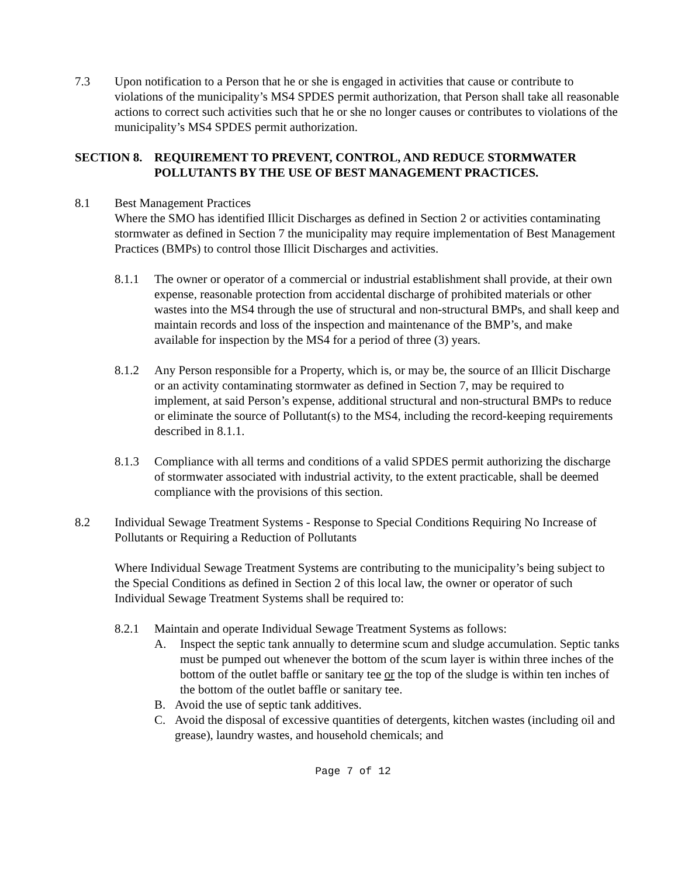7.3 Upon notification to a Person that he or she is engaged in activities that cause or contribute to violations of the municipality’s MS4 SPDES permit authorization, that Person shall take all reasonable actions to correct such activities such that he or she no longer causes or contributes to violations of the municipality’s MS4 SPDES permit authorization.
SECTION 8. REQUIREMENT TO PREVENT, CONTROL, AND REDUCE STORMWATER POLLUTANTS BY THE USE OF BEST MANAGEMENT PRACTICES.
8.1 Best Management Practices
Where the SMO has identified Illicit Discharges as defined in Section 2 or activities contaminating stormwater as defined in Section 7 the municipality may require implementation of Best Management Practices (BMPs) to control those Illicit Discharges and activities.
8.1.1 The owner or operator of a commercial or industrial establishment shall provide, at their own expense, reasonable protection from accidental discharge of prohibited materials or other wastes into the MS4 through the use of structural and non-structural BMPs, and shall keep and maintain records and loss of the inspection and maintenance of the BMP’s, and make available for inspection by the MS4 for a period of three (3) years.
8.1.2 Any Person responsible for a Property, which is, or may be, the source of an Illicit Discharge or an activity contaminating stormwater as defined in Section 7, may be required to implement, at said Person’s expense, additional structural and non-structural BMPs to reduce or eliminate the source of Pollutant(s) to the MS4, including the record-keeping requirements described in 8.1.1.
8.1.3 Compliance with all terms and conditions of a valid SPDES permit authorizing the discharge of stormwater associated with industrial activity, to the extent practicable, shall be deemed compliance with the provisions of this section.
8.2 Individual Sewage Treatment Systems - Response to Special Conditions Requiring No Increase of Pollutants or Requiring a Reduction of Pollutants
Where Individual Sewage Treatment Systems are contributing to the municipality’s being subject to the Special Conditions as defined in Section 2 of this local law, the owner or operator of such Individual Sewage Treatment Systems shall be required to:
8.2.1 Maintain and operate Individual Sewage Treatment Systems as follows:
A. Inspect the septic tank annually to determine scum and sludge accumulation. Septic tanks must be pumped out whenever the bottom of the scum layer is within three inches of the bottom of the outlet baffle or sanitary tee or the top of the sludge is within ten inches of the bottom of the outlet baffle or sanitary tee.
B. Avoid the use of septic tank additives.
C. Avoid the disposal of excessive quantities of detergents, kitchen wastes (including oil and grease), laundry wastes, and household chemicals; and
Page 7 of 12